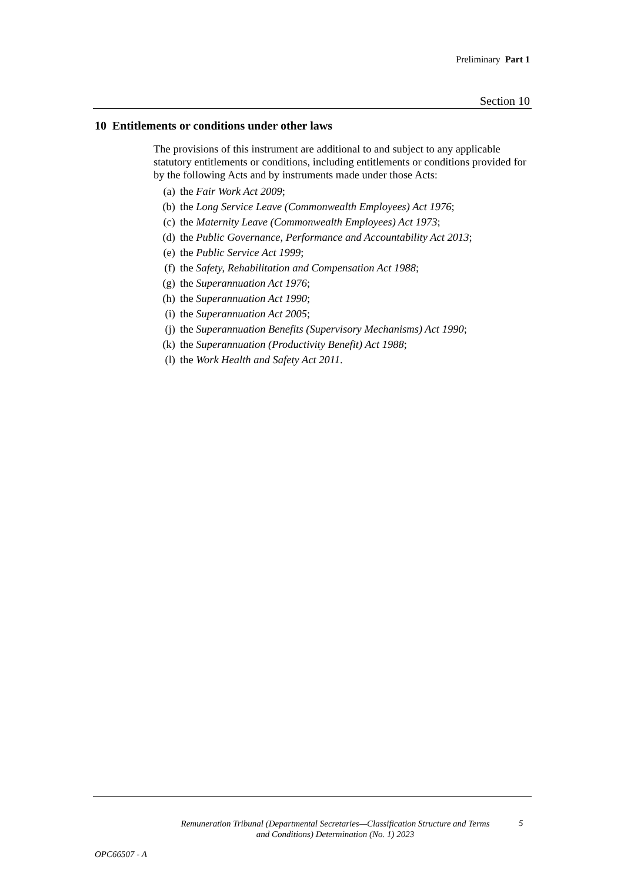Preliminary Part 1
Section 10
10 Entitlements or conditions under other laws
The provisions of this instrument are additional to and subject to any applicable statutory entitlements or conditions, including entitlements or conditions provided for by the following Acts and by instruments made under those Acts:
(a) the Fair Work Act 2009;
(b) the Long Service Leave (Commonwealth Employees) Act 1976;
(c) the Maternity Leave (Commonwealth Employees) Act 1973;
(d) the Public Governance, Performance and Accountability Act 2013;
(e) the Public Service Act 1999;
(f) the Safety, Rehabilitation and Compensation Act 1988;
(g) the Superannuation Act 1976;
(h) the Superannuation Act 1990;
(i) the Superannuation Act 2005;
(j) the Superannuation Benefits (Supervisory Mechanisms) Act 1990;
(k) the Superannuation (Productivity Benefit) Act 1988;
(l) the Work Health and Safety Act 2011.
Remuneration Tribunal (Departmental Secretaries—Classification Structure and Terms and Conditions) Determination (No. 1) 2023
5
OPC66507 - A